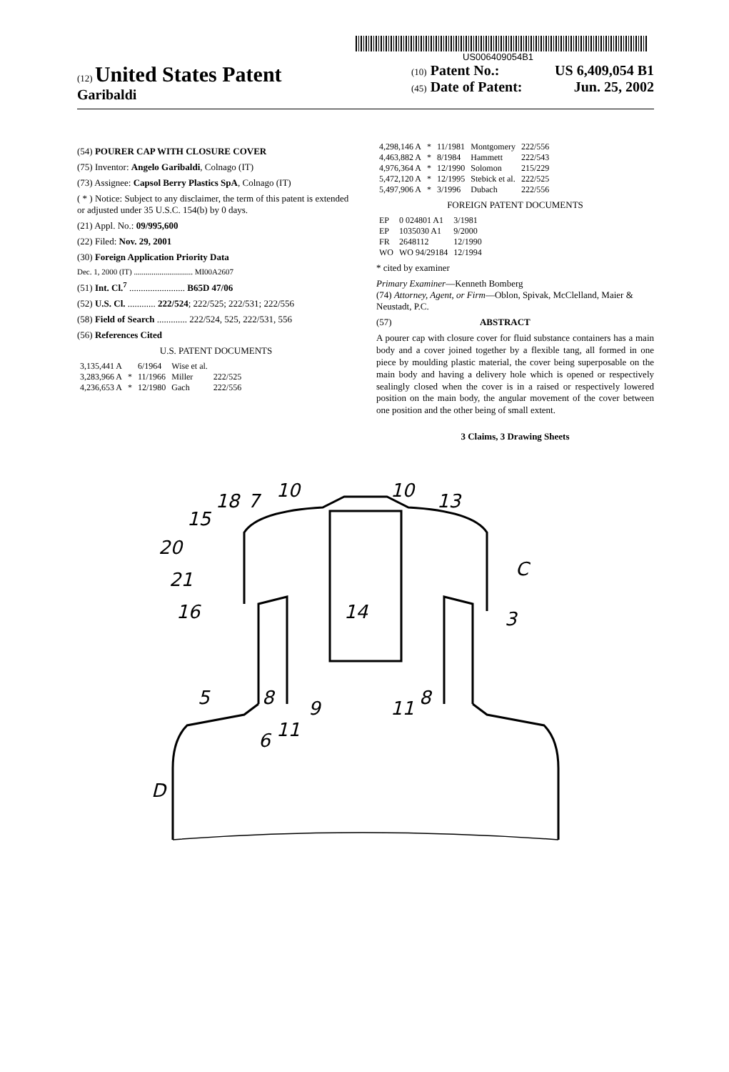US006409054B1
(12) United States Patent
Garibaldi
(10) Patent No.: US 6,409,054 B1
(45) Date of Patent: Jun. 25, 2002
(54) POURER CAP WITH CLOSURE COVER
(75) Inventor: Angelo Garibaldi, Colnago (IT)
(73) Assignee: Capsol Berry Plastics SpA, Colnago (IT)
( * ) Notice: Subject to any disclaimer, the term of this patent is extended or adjusted under 35 U.S.C. 154(b) by 0 days.
(21) Appl. No.: 09/995,600
(22) Filed: Nov. 29, 2001
(30) Foreign Application Priority Data
Dec. 1, 2000 (IT) .............................. MI00A2607
(51) Int. Cl.<sup>7</sup> ........................ B65D 47/06
(52) U.S. Cl. ............ 222/524; 222/525; 222/531; 222/556
(58) Field of Search ............. 222/524, 525, 222/531, 556
(56) References Cited
U.S. PATENT DOCUMENTS
| 3,135,441 A | | 6/1964 | Wise et al. | |
| 3,283,966 A | * | 11/1966 | Miller | 222/525 |
| 4,236,653 A | * | 12/1980 | Gach | 222/556 |
| 4,298,146 A | * | 11/1981 | Montgomery | 222/556 |
| 4,463,882 A | * | 8/1984 | Hammett | 222/543 |
| 4,976,364 A | * | 12/1990 | Solomon | 215/229 |
| 5,472,120 A | * | 12/1995 | Stebick et al. | 222/525 |
| 5,497,906 A | * | 3/1996 | Dubach | 222/556 |
FOREIGN PATENT DOCUMENTS
| EP | 0 024801 A1 | 3/1981 |
| EP | 1035030 A1 | 9/2000 |
| FR | 2648112 | 12/1990 |
| WO | WO 94/29184 | 12/1994 |
* cited by examiner
Primary Examiner—Kenneth Bomberg
(74) Attorney, Agent, or Firm—Oblon, Spivak, McClelland, Maier & Neustadt, P.C.
(57) ABSTRACT
A pourer cap with closure cover for fluid substance containers has a main body and a cover joined together by a flexible tang, all formed in one piece by moulding plastic material, the cover being superposable on the main body and having a delivery hole which is opened or respectively sealingly closed when the cover is in a raised or respectively lowered position on the main body, the angular movement of the cover between one position and the other being of small extent.
3 Claims, 3 Drawing Sheets
18
7
10
10
13
15
20
21
16
C
3
14
5
8
9
11
8
11
6
D